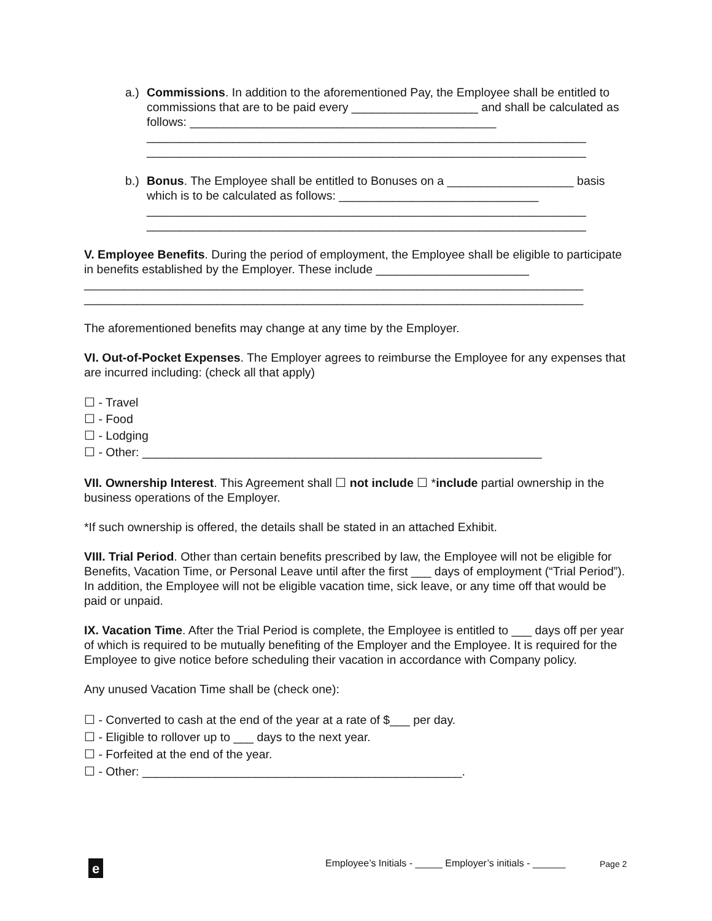a.)
Commissions. In addition to the aforementioned Pay, the Employee shall be entitled to commissions that are to be paid every ___________________ and shall be calculated as follows: ______________________________________________
__________________________________________________________________
__________________________________________________________________
b.)
Bonus. The Employee shall be entitled to Bonuses on a ___________________ basis which is to be calculated as follows: ______________________________
__________________________________________________________________
__________________________________________________________________
V. Employee Benefits. During the period of employment, the Employee shall be eligible to participate in benefits established by the Employer. These include _______________________
___________________________________________________________________________
___________________________________________________________________________
The aforementioned benefits may change at any time by the Employer.
VI. Out-of-Pocket Expenses. The Employer agrees to reimburse the Employee for any expenses that are incurred including: (check all that apply)
☐ - Travel
☐ - Food
☐ - Lodging
☐ - Other: ____________________________________________________________
VII. Ownership Interest. This Agreement shall ☐ not include ☐ *include partial ownership in the business operations of the Employer.
*If such ownership is offered, the details shall be stated in an attached Exhibit.
VIII. Trial Period. Other than certain benefits prescribed by law, the Employee will not be eligible for Benefits, Vacation Time, or Personal Leave until after the first ___ days of employment (“Trial Period”). In addition, the Employee will not be eligible vacation time, sick leave, or any time off that would be paid or unpaid.
IX. Vacation Time. After the Trial Period is complete, the Employee is entitled to ___ days off per year of which is required to be mutually benefiting of the Employer and the Employee. It is required for the Employee to give notice before scheduling their vacation in accordance with Company policy.
Any unused Vacation Time shall be (check one):
☐ - Converted to cash at the end of the year at a rate of $___ per day.
☐ - Eligible to rollover up to ___ days to the next year.
☐ - Forfeited at the end of the year.
☐ - Other: ________________________________________________.
e
Employee’s Initials - _____ Employer’s initials - ______
Page 2